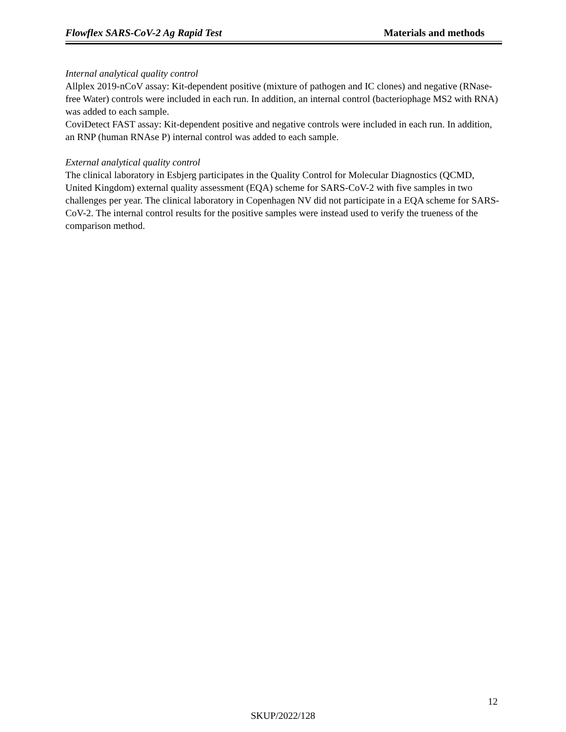Flowflex SARS-CoV-2 Ag Rapid Test Materials and methods
Internal analytical quality control
Allplex 2019-nCoV assay: Kit-dependent positive (mixture of pathogen and IC clones) and negative (RNase-free Water) controls were included in each run. In addition, an internal control (bacteriophage MS2 with RNA) was added to each sample.
CoviDetect FAST assay: Kit-dependent positive and negative controls were included in each run. In addition, an RNP (human RNAse P) internal control was added to each sample.
External analytical quality control
The clinical laboratory in Esbjerg participates in the Quality Control for Molecular Diagnostics (QCMD, United Kingdom) external quality assessment (EQA) scheme for SARS-CoV-2 with five samples in two challenges per year. The clinical laboratory in Copenhagen NV did not participate in a EQA scheme for SARS-CoV-2. The internal control results for the positive samples were instead used to verify the trueness of the comparison method.
12
SKUP/2022/128